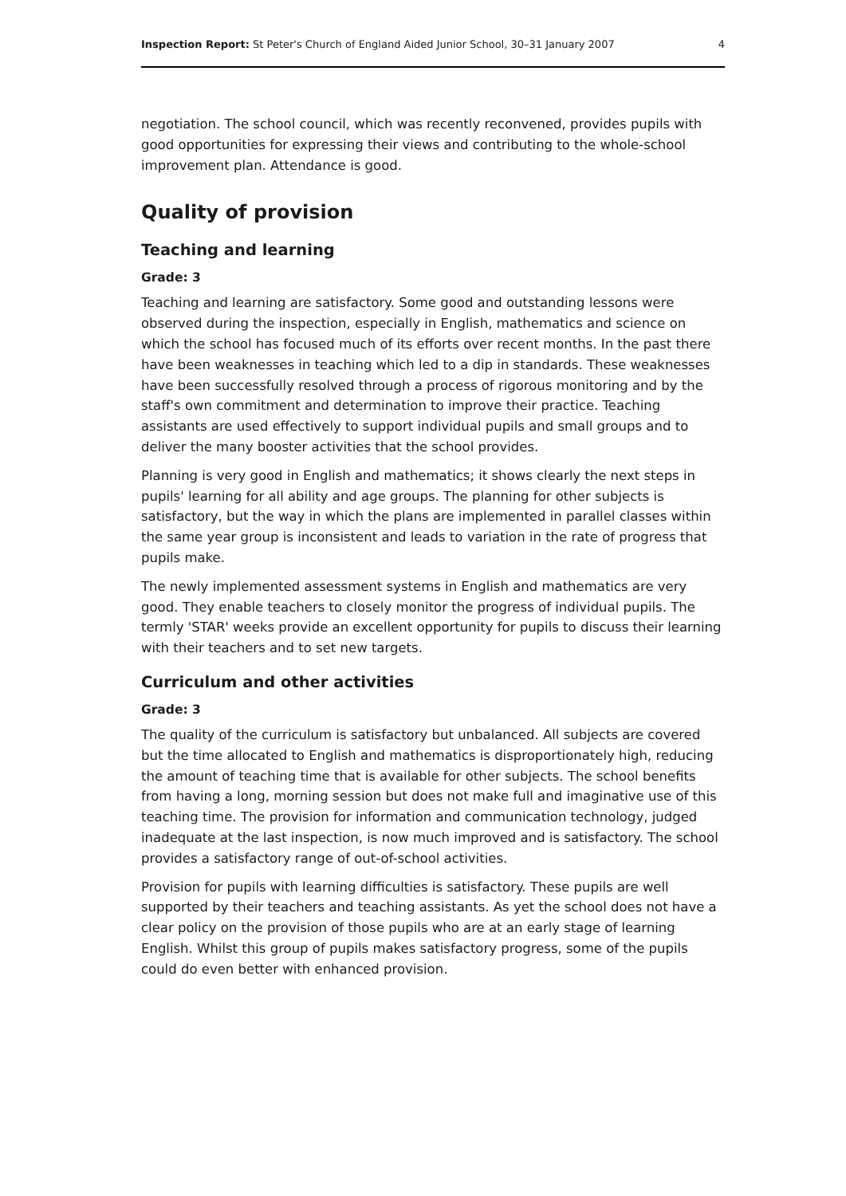Inspection Report: St Peter's Church of England Aided Junior School, 30–31 January 2007 4
negotiation. The school council, which was recently reconvened, provides pupils with good opportunities for expressing their views and contributing to the whole-school improvement plan. Attendance is good.
Quality of provision
Teaching and learning
Grade: 3
Teaching and learning are satisfactory. Some good and outstanding lessons were observed during the inspection, especially in English, mathematics and science on which the school has focused much of its efforts over recent months. In the past there have been weaknesses in teaching which led to a dip in standards. These weaknesses have been successfully resolved through a process of rigorous monitoring and by the staff's own commitment and determination to improve their practice. Teaching assistants are used effectively to support individual pupils and small groups and to deliver the many booster activities that the school provides.
Planning is very good in English and mathematics; it shows clearly the next steps in pupils' learning for all ability and age groups. The planning for other subjects is satisfactory, but the way in which the plans are implemented in parallel classes within the same year group is inconsistent and leads to variation in the rate of progress that pupils make.
The newly implemented assessment systems in English and mathematics are very good. They enable teachers to closely monitor the progress of individual pupils. The termly 'STAR' weeks provide an excellent opportunity for pupils to discuss their learning with their teachers and to set new targets.
Curriculum and other activities
Grade: 3
The quality of the curriculum is satisfactory but unbalanced. All subjects are covered but the time allocated to English and mathematics is disproportionately high, reducing the amount of teaching time that is available for other subjects. The school benefits from having a long, morning session but does not make full and imaginative use of this teaching time. The provision for information and communication technology, judged inadequate at the last inspection, is now much improved and is satisfactory. The school provides a satisfactory range of out-of-school activities.
Provision for pupils with learning difficulties is satisfactory. These pupils are well supported by their teachers and teaching assistants. As yet the school does not have a clear policy on the provision of those pupils who are at an early stage of learning English. Whilst this group of pupils makes satisfactory progress, some of the pupils could do even better with enhanced provision.